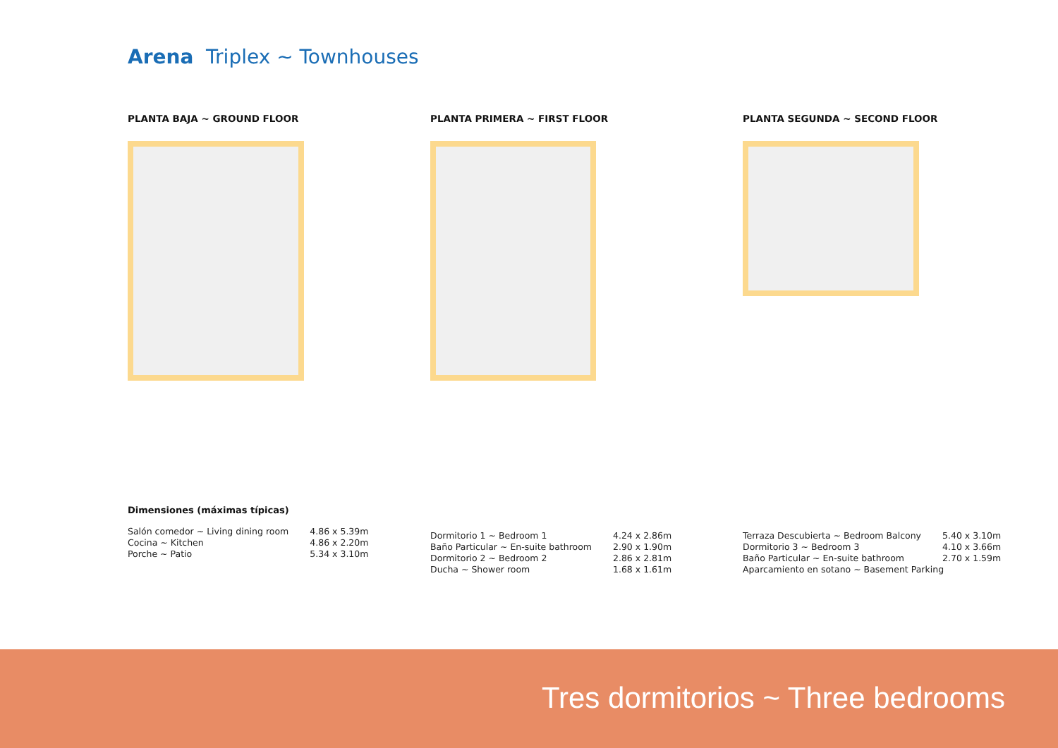Arena Triplex ~ Townhouses
PLANTA BAJA ~ GROUND FLOOR PLANTA PRIMERA ~ FIRST FLOOR PLANTA SEGUNDA ~ SECOND FLOOR
Dimensiones (máximas típicas)
| Salón comedor ~ Living dining room | 4.86 x 5.39m |
| Cocina ~ Kitchen | 4.86 x 2.20m |
| Porche ~ Patio | 5.34 x 3.10m |
| Dormitorio 1 ~ Bedroom 1 | 4.24 x 2.86m |
| Baño Particular ~ En-suite bathroom | 2.90 x 1.90m |
| Dormitorio 2 ~ Bedroom 2 | 2.86 x 2.81m |
| Ducha ~ Shower room | 1.68 x 1.61m |
| Terraza Descubierta ~ Bedroom Balcony | 5.40 x 3.10m |
| Dormitorio 3 ~ Bedroom 3 | 4.10 x 3.66m |
| Baño Particular ~ En-suite bathroom | 2.70 x 1.59m |
| Aparcamiento en sotano ~ Basement Parking | |
Tres dormitorios ~ Three bedrooms